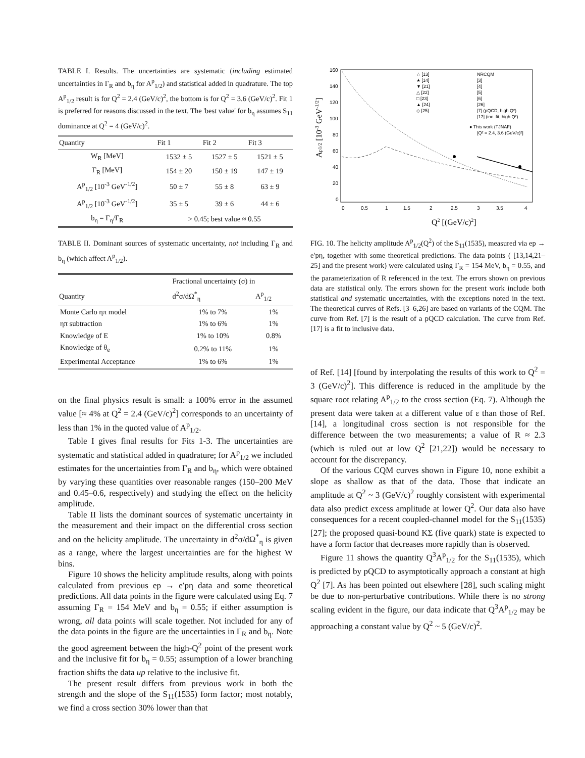TABLE I. Results. The uncertainties are systematic (including estimated uncertainties in Γ<sub>R</sub> and b<sub>η</sub> for A<sup>p</sup><sub>1/2</sub>) and statistical added in quadrature. The top A<sup>p</sup><sub>1/2</sub> result is for Q<sup>2</sup> = 2.4 (GeV/c)<sup>2</sup>, the bottom is for Q<sup>2</sup> = 3.6 (GeV/c)<sup>2</sup>. Fit 1 is preferred for reasons discussed in the text. The 'best value' for b<sub>η</sub> assumes S<sub>11</sub> dominance at Q<sup>2</sup> = 4 (GeV/c)<sup>2</sup>.
| Quantity | Fit 1 | Fit 2 | Fit 3 |
| --- | --- | --- | --- |
| W<sub>R</sub> [MeV] | 1532 ± 5 | 1527 ± 5 | 1521 ± 5 |
| Γ<sub>R</sub> [MeV] | 154 ± 20 | 150 ± 19 | 147 ± 19 |
| A<sup>p</sup><sub>1/2</sub> [10<sup>-3</sup> GeV<sup>-1/2</sup>] | 50 ± 7 | 55 ± 8 | 63 ± 9 |
| A<sup>p</sup><sub>1/2</sub> [10<sup>-3</sup> GeV<sup>-1/2</sup>] | 35 ± 5 | 39 ± 6 | 44 ± 6 |
| b<sub>η</sub> = Γ<sub>η</sub>/Γ<sub>R</sub> | > 0.45; best value ≈ 0.55 | | |
TABLE II. Dominant sources of systematic uncertainty, not including Γ<sub>R</sub> and b<sub>η</sub> (which affect A<sup>p</sup><sub>1/2</sub>).
| | Fractional uncertainty (σ) in | |
| --- | --- | --- |
| Quantity | d<sup>2</sup>σ/dΩ<sup>*</sup><sub>η</sub> | A<sup>p</sup><sub>1/2</sub> |
| Monte Carlo ηπ model | 1% to 7% | 1% |
| ηπ subtraction | 1% to 6% | 1% |
| Knowledge of E | 1% to 10% | 0.8% |
| Knowledge of θ<sub>e</sub> | 0.2% to 11% | 1% |
| Experimental Acceptance | 1% to 6% | 1% |
on the final physics result is small: a 100% error in the assumed value [≈ 4% at Q<sup>2</sup> = 2.4 (GeV/c)<sup>2</sup>] corresponds to an uncertainty of less than 1% in the quoted value of A<sup>p</sup><sub>1/2</sub>.
Table I gives final results for Fits 1-3. The uncertainties are systematic and statistical added in quadrature; for A<sup>p</sup><sub>1/2</sub> we included estimates for the uncertainties from Γ<sub>R</sub> and b<sub>η</sub>, which were obtained by varying these quantities over reasonable ranges (150–200 MeV and 0.45–0.6, respectively) and studying the effect on the helicity amplitude.
Table II lists the dominant sources of systematic uncertainty in the measurement and their impact on the differential cross section and on the helicity amplitude. The uncertainty in d<sup>2</sup>σ/dΩ<sup>*</sup><sub>η</sub> is given as a range, where the largest uncertainties are for the highest W bins.
Figure 10 shows the helicity amplitude results, along with points calculated from previous ep → e′pη data and some theoretical predictions. All data points in the figure were calculated using Eq. 7 assuming Γ<sub>R</sub> = 154 MeV and b<sub>η</sub> = 0.55; if either assumption is wrong, all data points will scale together. Not included for any of the data points in the figure are the uncertainties in Γ<sub>R</sub> and b<sub>η</sub>. Note the good agreement between the high-Q<sup>2</sup> point of the present work and the inclusive fit for b<sub>η</sub> = 0.55; assumption of a lower branching fraction shifts the data up relative to the inclusive fit.
The present result differs from previous work in both the strength and the slope of the S<sub>11</sub>(1535) form factor; most notably, we find a cross section 30% lower than that
160
140
120
100
80
60
40
20
0
0
0.5
1
1.5
2
2.5
3
3.5
4
Q2 [(GeV/c)2]
Ap1/2 [10-3 GeV-1/2]
☆ [13]
★ [14]
▼ [21]
△ [22]
□ [23]
▲ [24]
◇ [25]
NRCQM
[3]
[4]
[5]
[6]
[26]
[7] (pQCD, high Q²)
[17] (inc. fit, high Q²)
● This work (TJNAF)
[Q² = 2.4, 3.6 (GeV/c)²]
FIG. 10. The helicity amplitude A<sup>p</sup><sub>1/2</sub>(Q<sup>2</sup>) of the S<sub>11</sub>(1535), measured via ep → e′pη, together with some theoretical predictions. The data points ( [13,14,21–25] and the present work) were calculated using Γ<sub>R</sub> = 154 MeV, b<sub>η</sub> = 0.55, and the parameterization of R referenced in the text. The errors shown on previous data are statistical only. The errors shown for the present work include both statistical and systematic uncertainties, with the exceptions noted in the text. The theoretical curves of Refs. [3–6,26] are based on variants of the CQM. The curve from Ref. [7] is the result of a pQCD calculation. The curve from Ref. [17] is a fit to inclusive data.
of Ref. [14] [found by interpolating the results of this work to Q<sup>2</sup> = 3 (GeV/c)<sup>2</sup>]. This difference is reduced in the amplitude by the square root relating A<sup>p</sup><sub>1/2</sub> to the cross section (Eq. 7). Although the present data were taken at a different value of ε than those of Ref. [14], a longitudinal cross section is not responsible for the difference between the two measurements; a value of R ≈ 2.3 (which is ruled out at low Q<sup>2</sup> [21,22]) would be necessary to account for the discrepancy.
Of the various CQM curves shown in Figure 10, none exhibit a slope as shallow as that of the data. Those that indicate an amplitude at Q<sup>2</sup> ~ 3 (GeV/c)<sup>2</sup> roughly consistent with experimental data also predict excess amplitude at lower Q<sup>2</sup>. Our data also have consequences for a recent coupled-channel model for the S<sub>11</sub>(1535) [27]; the proposed quasi-bound KΣ (five quark) state is expected to have a form factor that decreases more rapidly than is observed.
Figure 11 shows the quantity Q<sup>3</sup>A<sup>p</sup><sub>1/2</sub> for the S<sub>11</sub>(1535), which is predicted by pQCD to asymptotically approach a constant at high Q<sup>2</sup> [7]. As has been pointed out elsewhere [28], such scaling might be due to non-perturbative contributions. While there is no strong scaling evident in the figure, our data indicate that Q<sup>3</sup>A<sup>p</sup><sub>1/2</sub> may be approaching a constant value by Q<sup>2</sup> ~ 5 (GeV/c)<sup>2</sup>.